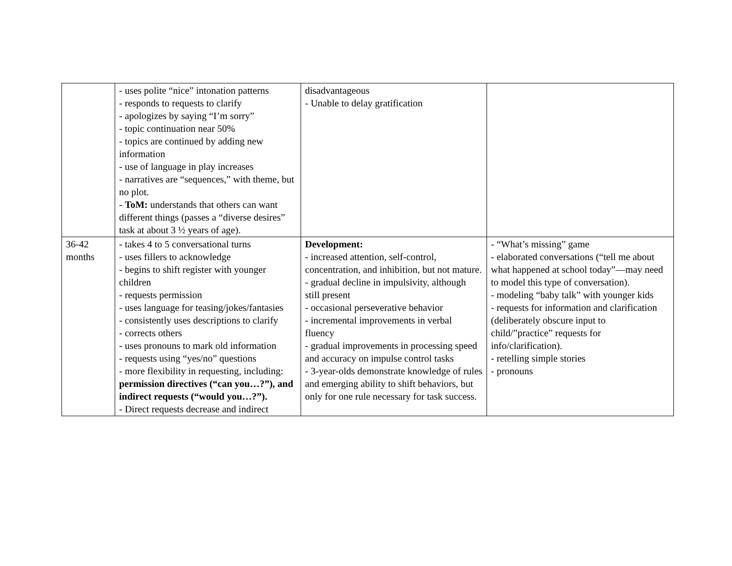| | - uses polite “nice” intonation patterns - responds to requests to clarify - apologizes by saying “I’m sorry” - topic continuation near 50% - topics are continued by adding new information - use of language in play increases - narratives are “sequences,” with theme, but no plot. - ToM: understands that others can want different things (passes a “diverse desires” task at about 3 ½ years of age). | disadvantageous - Unable to delay gratification | |
| 36-42 months | - takes 4 to 5 conversational turns - uses fillers to acknowledge - begins to shift register with younger children - requests permission - uses language for teasing/jokes/fantasies - consistently uses descriptions to clarify - corrects others - uses pronouns to mark old information - requests using “yes/no” questions - more flexibility in requesting, including: permission directives (“can you…?”), and indirect requests (“would you…?”). - Direct requests decrease and indirect | Development: - increased attention, self-control, concentration, and inhibition, but not mature. - gradual decline in impulsivity, although still present - occasional perseverative behavior - incremental improvements in verbal fluency - gradual improvements in processing speed and accuracy on impulse control tasks - 3-year-olds demonstrate knowledge of rules and emerging ability to shift behaviors, but only for one rule necessary for task success. | - “What’s missing” game - elaborated conversations (“tell me about what happened at school today”—may need to model this type of conversation). - modeling “baby talk” with younger kids - requests for information and clarification (deliberately obscure input to child/”practice” requests for info/clarification). - retelling simple stories - pronouns |